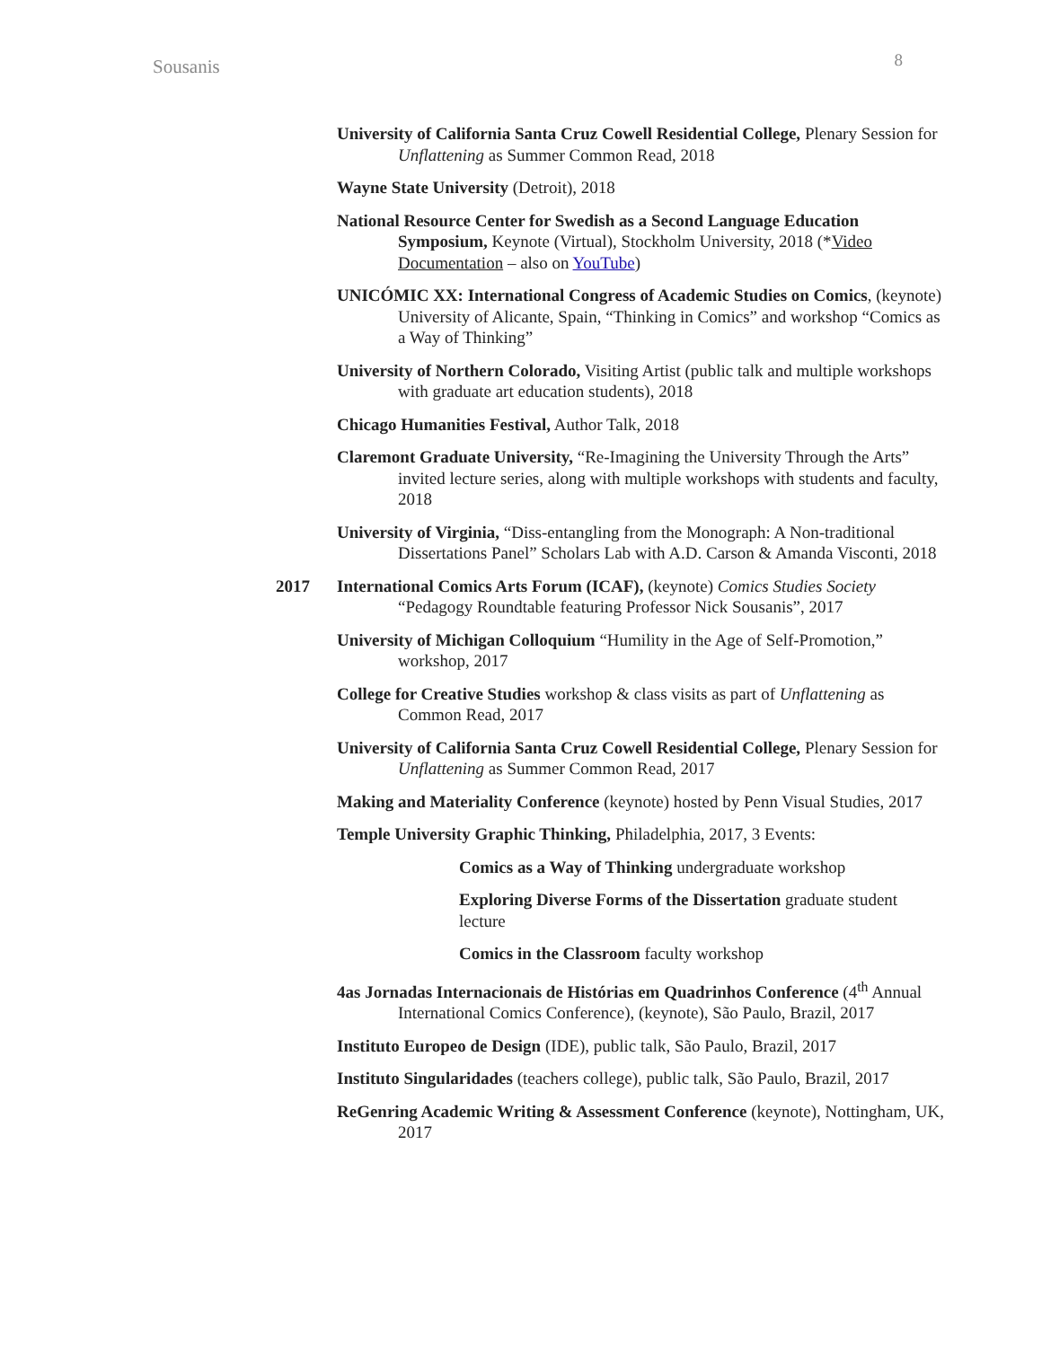Sousanis 8
University of California Santa Cruz Cowell Residential College, Plenary Session for Unflattening as Summer Common Read, 2018
Wayne State University (Detroit), 2018
National Resource Center for Swedish as a Second Language Education Symposium, Keynote (Virtual), Stockholm University, 2018 (*Video Documentation – also on YouTube)
UNICÓMIC XX: International Congress of Academic Studies on Comics, (keynote) University of Alicante, Spain, “Thinking in Comics” and workshop “Comics as a Way of Thinking”
University of Northern Colorado, Visiting Artist (public talk and multiple workshops with graduate art education students), 2018
Chicago Humanities Festival, Author Talk, 2018
Claremont Graduate University, “Re-Imagining the University Through the Arts” invited lecture series, along with multiple workshops with students and faculty, 2018
University of Virginia, “Diss-entangling from the Monograph: A Non-traditional Dissertations Panel” Scholars Lab with A.D. Carson & Amanda Visconti, 2018
2017 International Comics Arts Forum (ICAF), (keynote) Comics Studies Society “Pedagogy Roundtable featuring Professor Nick Sousanis”, 2017
University of Michigan Colloquium “Humility in the Age of Self-Promotion,” workshop, 2017
College for Creative Studies workshop & class visits as part of Unflattening as Common Read, 2017
University of California Santa Cruz Cowell Residential College, Plenary Session for Unflattening as Summer Common Read, 2017
Making and Materiality Conference (keynote) hosted by Penn Visual Studies, 2017
Temple University Graphic Thinking, Philadelphia, 2017, 3 Events:
Comics as a Way of Thinking undergraduate workshop
Exploring Diverse Forms of the Dissertation graduate student lecture
Comics in the Classroom faculty workshop
4as Jornadas Internacionais de Histórias em Quadrinhos Conference (4<sup>th</sup> Annual International Comics Conference), (keynote), São Paulo, Brazil, 2017
Instituto Europeo de Design (IDE), public talk, São Paulo, Brazil, 2017
Instituto Singularidades (teachers college), public talk, São Paulo, Brazil, 2017
ReGenring Academic Writing & Assessment Conference (keynote), Nottingham, UK, 2017